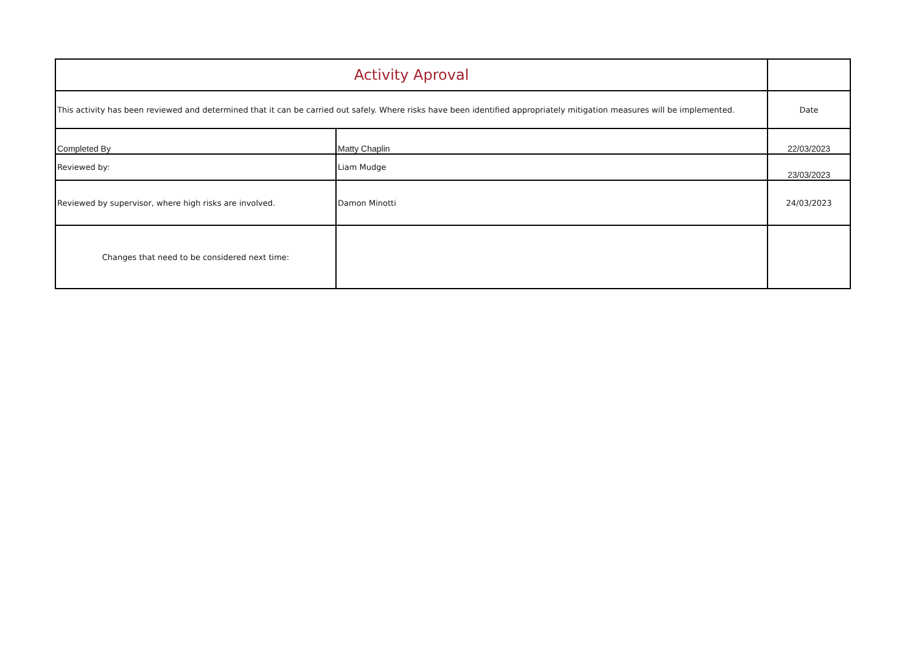| Activity Aproval | | |
| This activity has been reviewed and determined that it can be carried out safely. Where risks have been identified appropriately mitigation measures will be implemented. | | Date |
| Completed By | Matty Chaplin | 22/03/2023 |
| Reviewed by: | Liam Mudge | 23/03/2023 |
| Reviewed by supervisor, where high risks are involved. | Damon Minotti | 24/03/2023 |
| Changes that need to be considered next time: | | |